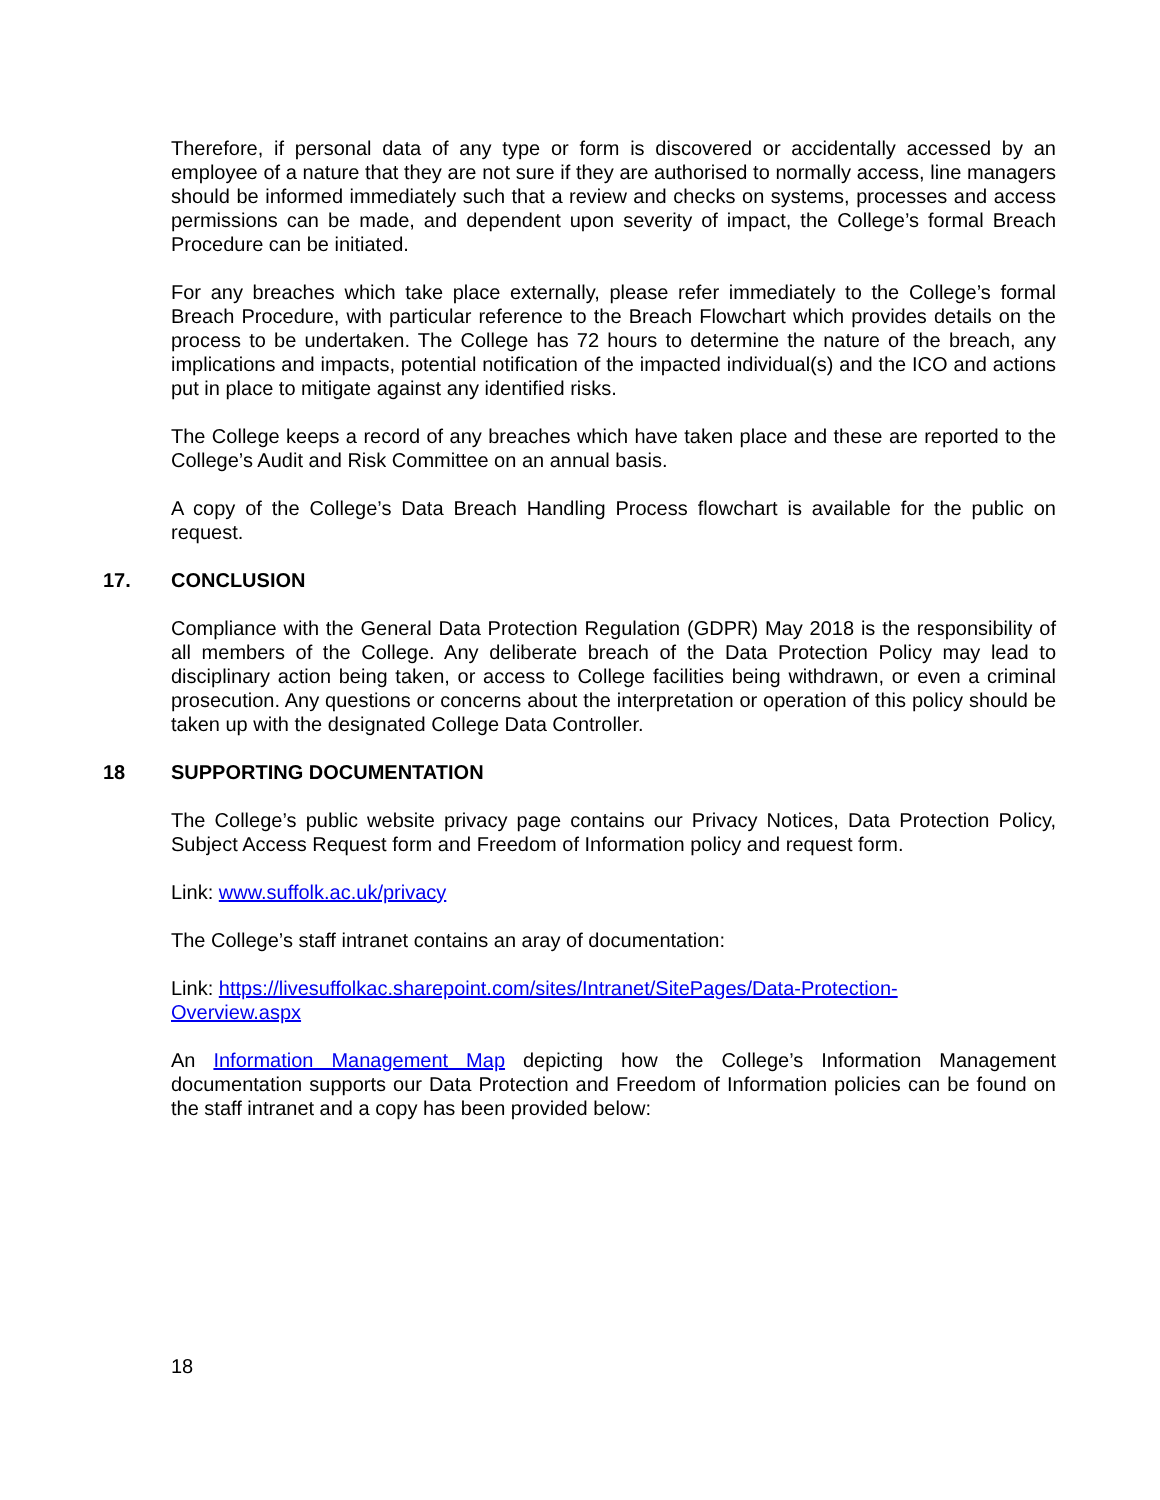Therefore, if personal data of any type or form is discovered or accidentally accessed by an employee of a nature that they are not sure if they are authorised to normally access, line managers should be informed immediately such that a review and checks on systems, processes and access permissions can be made, and dependent upon severity of impact, the College’s formal Breach Procedure can be initiated.
For any breaches which take place externally, please refer immediately to the College’s formal Breach Procedure, with particular reference to the Breach Flowchart which provides details on the process to be undertaken. The College has 72 hours to determine the nature of the breach, any implications and impacts, potential notification of the impacted individual(s) and the ICO and actions put in place to mitigate against any identified risks.
The College keeps a record of any breaches which have taken place and these are reported to the College’s Audit and Risk Committee on an annual basis.
A copy of the College’s Data Breach Handling Process flowchart is available for the public on request.
17. CONCLUSION
Compliance with the General Data Protection Regulation (GDPR) May 2018 is the responsibility of all members of the College. Any deliberate breach of the Data Protection Policy may lead to disciplinary action being taken, or access to College facilities being withdrawn, or even a criminal prosecution. Any questions or concerns about the interpretation or operation of this policy should be taken up with the designated College Data Controller.
18 SUPPORTING DOCUMENTATION
The College’s public website privacy page contains our Privacy Notices, Data Protection Policy, Subject Access Request form and Freedom of Information policy and request form.
Link: www.suffolk.ac.uk/privacy
The College’s staff intranet contains an aray of documentation:
Link: https://livesuffolkac.sharepoint.com/sites/Intranet/SitePages/Data-Protection-
Overview.aspx
An Information Management Map depicting how the College’s Information Management documentation supports our Data Protection and Freedom of Information policies can be found on the staff intranet and a copy has been provided below:
18